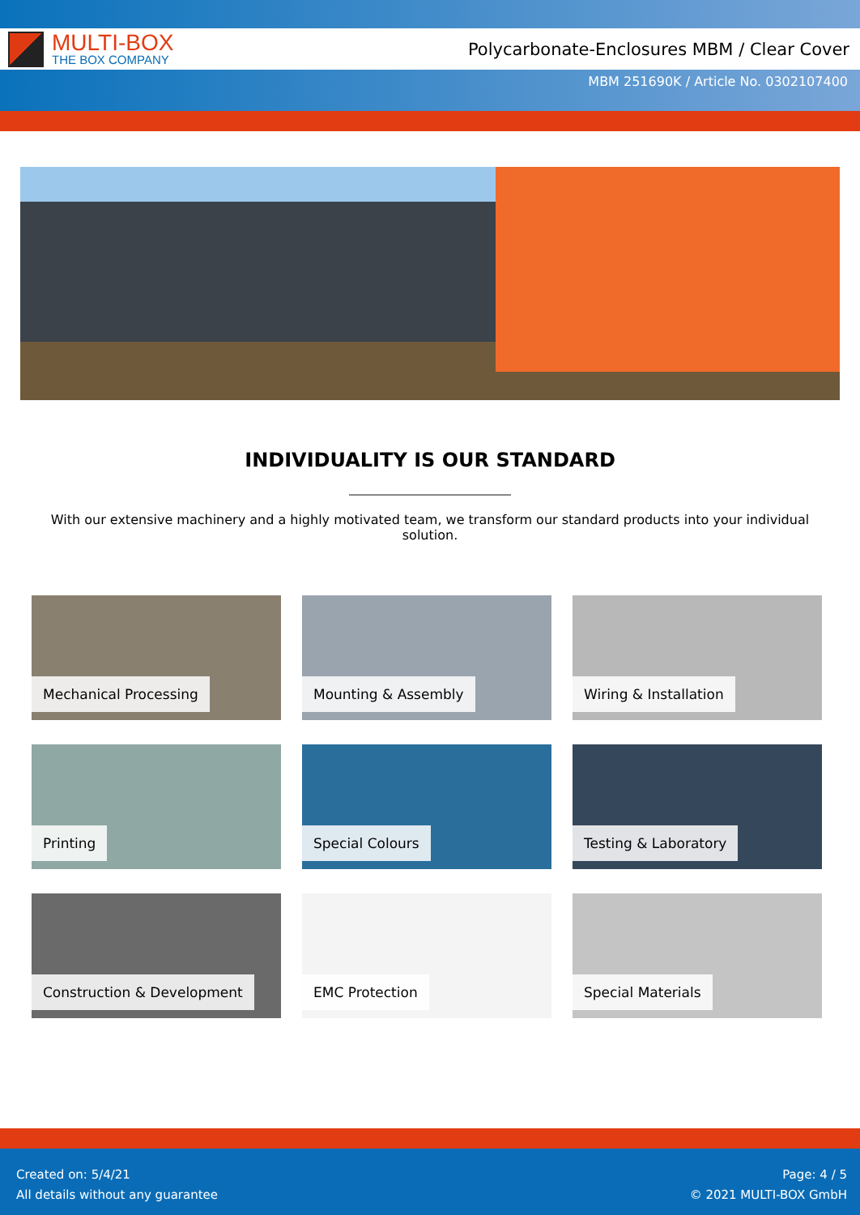MULTI-BOX
THE BOX COMPANY
Polycarbonate-Enclosures MBM / Clear Cover
MBM 251690K / Article No. 0302107400
INDIVIDUALITY IS OUR STANDARD
With our extensive machinery and a highly motivated team, we transform our standard products into your individual solution.
Mechanical Processing
Mounting & Assembly
Wiring & Installation
Printing
Special Colours
Testing & Laboratory
Construction & Development
EMC Protection
Special Materials
Created on: 5/4/21
All details without any guarantee
Page: 4 / 5
© 2021 MULTI-BOX GmbH